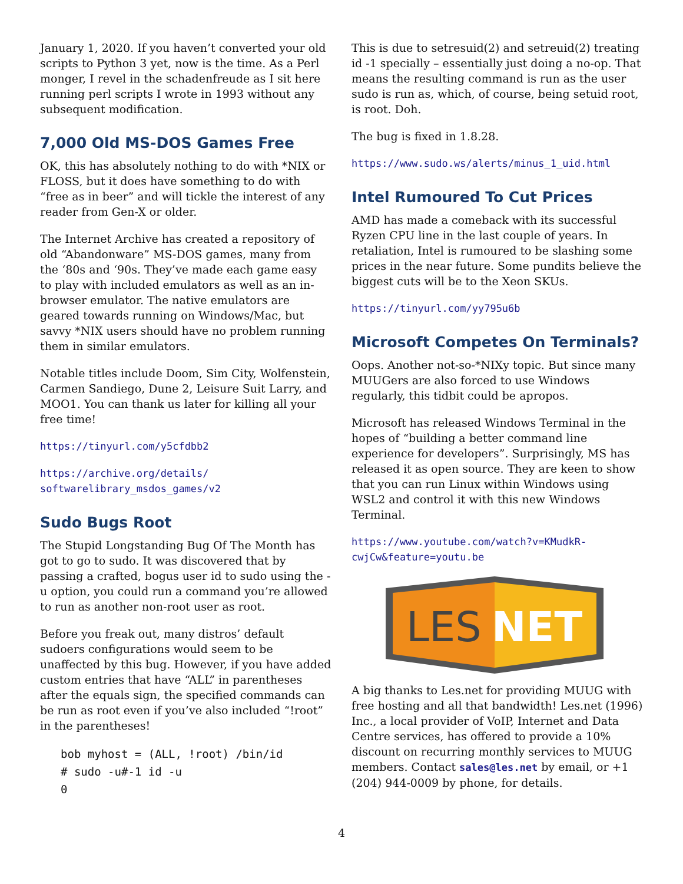January 1, 2020. If you haven’t converted your old scripts to Python 3 yet, now is the time. As a Perl monger, I revel in the schadenfreude as I sit here running perl scripts I wrote in 1993 without any subsequent modification.
7,000 Old MS-DOS Games Free
OK, this has absolutely nothing to do with *NIX or FLOSS, but it does have something to do with “free as in beer” and will tickle the interest of any reader from Gen-X or older.
The Internet Archive has created a repository of old “Abandonware” MS-DOS games, many from the ‘80s and ‘90s. They’ve made each game easy to play with included emulators as well as an in-browser emulator. The native emulators are geared towards running on Windows/Mac, but savvy *NIX users should have no problem running them in similar emulators.
Notable titles include Doom, Sim City, Wolfenstein, Carmen Sandiego, Dune 2, Leisure Suit Larry, and MOO1. You can thank us later for killing all your free time!
https://tinyurl.com/y5cfdbb2
https://archive.org/details/
softwarelibrary_msdos_games/v2
Sudo Bugs Root
The Stupid Longstanding Bug Of The Month has got to go to sudo. It was discovered that by passing a crafted, bogus user id to sudo using the -u option, you could run a command you’re allowed to run as another non-root user as root.
Before you freak out, many distros’ default sudoers configurations would seem to be unaffected by this bug. However, if you have added custom entries that have “ALL” in parentheses after the equals sign, the specified commands can be run as root even if you’ve also included “!root” in the parentheses!
bob myhost = (ALL, !root) /bin/id
# sudo -u#-1 id -u
0
This is due to setresuid(2) and setreuid(2) treating id -1 specially – essentially just doing a no-op. That means the resulting command is run as the user sudo is run as, which, of course, being setuid root, is root. Doh.
The bug is fixed in 1.8.28.
https://www.sudo.ws/alerts/minus_1_uid.html
Intel Rumoured To Cut Prices
AMD has made a comeback with its successful Ryzen CPU line in the last couple of years. In retaliation, Intel is rumoured to be slashing some prices in the near future. Some pundits believe the biggest cuts will be to the Xeon SKUs.
https://tinyurl.com/yy795u6b
Microsoft Competes On Terminals?
Oops. Another not-so-*NIXy topic. But since many MUUGers are also forced to use Windows regularly, this tidbit could be apropos.
Microsoft has released Windows Terminal in the hopes of “building a better command line experience for developers”. Surprisingly, MS has released it as open source. They are keen to show that you can run Linux within Windows using WSL2 and control it with this new Windows Terminal.
https://www.youtube.com/watch?v=KMudkR-
cwjCw&feature=youtu.be
LES
NET
A big thanks to Les.net for providing MUUG with free hosting and all that bandwidth! Les.net (1996) Inc., a local provider of VoIP, Internet and Data Centre services, has offered to provide a 10% discount on recurring monthly services to MUUG members. Contact sales@les.net by email, or +1 (204) 944-0009 by phone, for details.
4